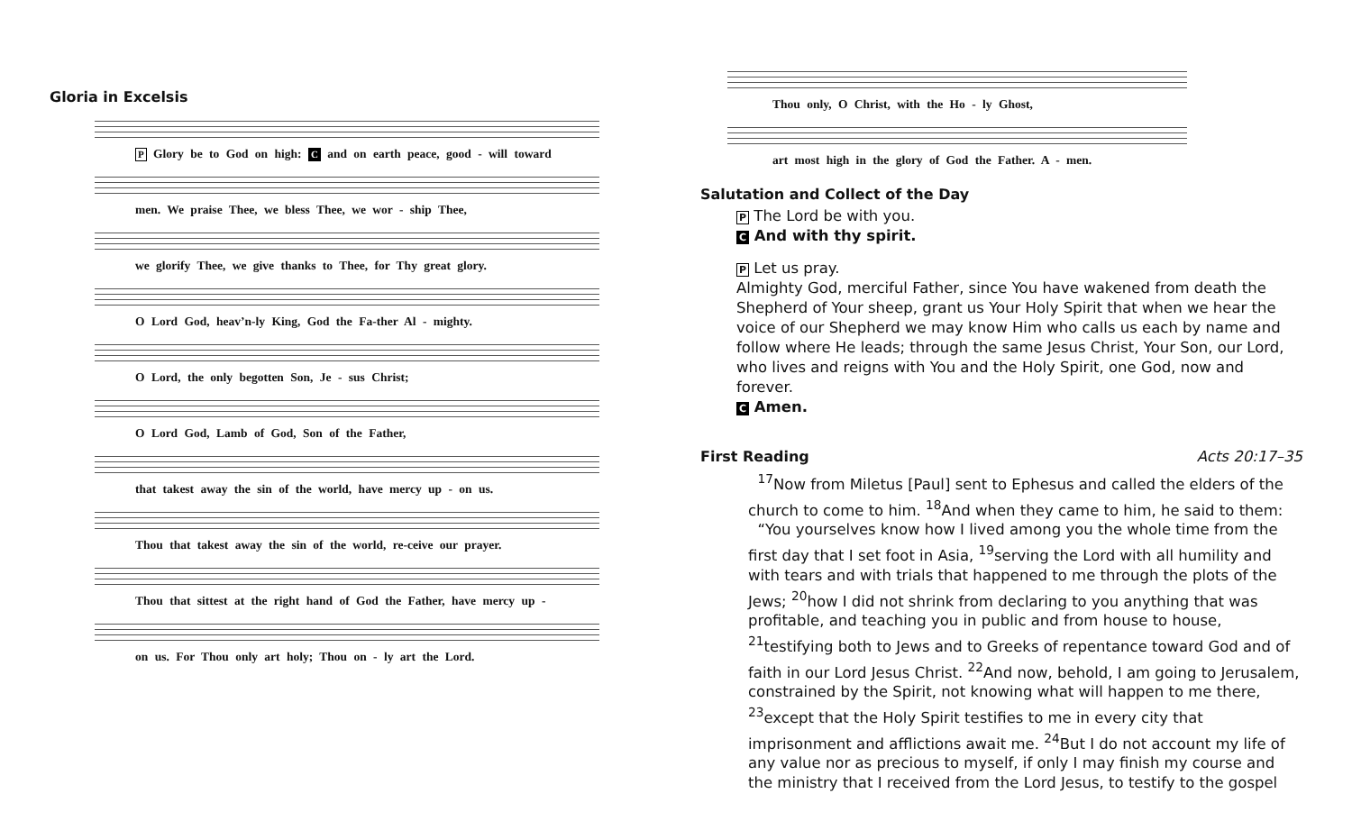Gloria in Excelsis
P Glory be to God on high: C and on earth peace, good - will toward
men. We praise Thee, we bless Thee, we wor - ship Thee,
we glorify Thee, we give thanks to Thee, for Thy great glory.
O Lord God, heav’n-ly King, God the Fa-ther Al - mighty.
O Lord, the only begotten Son, Je - sus Christ;
O Lord God, Lamb of God, Son of the Father,
that takest away the sin of the world, have mercy up - on us.
Thou that takest away the sin of the world, re-ceive our prayer.
Thou that sittest at the right hand of God the Father, have mercy up -
on us. For Thou only art holy; Thou on - ly art the Lord.
Thou only, O Christ, with the Ho - ly Ghost,
art most high in the glory of God the Father. A - men.
Salutation and Collect of the Day
P The Lord be with you.
C And with thy spirit.
P Let us pray.
Almighty God, merciful Father, since You have wakened from death the Shepherd of Your sheep, grant us Your Holy Spirit that when we hear the voice of our Shepherd we may know Him who calls us each by name and follow where He leads; through the same Jesus Christ, Your Son, our Lord, who lives and reigns with You and the Holy Spirit, one God, now and forever.
C Amen.
First Reading Acts 20:17–35
<sup>17</sup> Now from Miletus [Paul] sent to Ephesus and called the elders of the church to come to him. <sup>18</sup>And when they came to him, he said to them:
“You yourselves know how I lived among you the whole time from the first day that I set foot in Asia, <sup>19</sup>serving the Lord with all humility and with tears and with trials that happened to me through the plots of the Jews; <sup>20</sup>how I did not shrink from declaring to you anything that was profitable, and teaching you in public and from house to house, <sup>21</sup>testifying both to Jews and to Greeks of repentance toward God and of faith in our Lord Jesus Christ. <sup>22</sup>And now, behold, I am going to Jerusalem, constrained by the Spirit, not knowing what will happen to me there, <sup>23</sup>except that the Holy Spirit testifies to me in every city that imprisonment and afflictions await me. <sup>24</sup>But I do not account my life of any value nor as precious to myself, if only I may finish my course and the ministry that I received from the Lord Jesus, to testify to the gospel